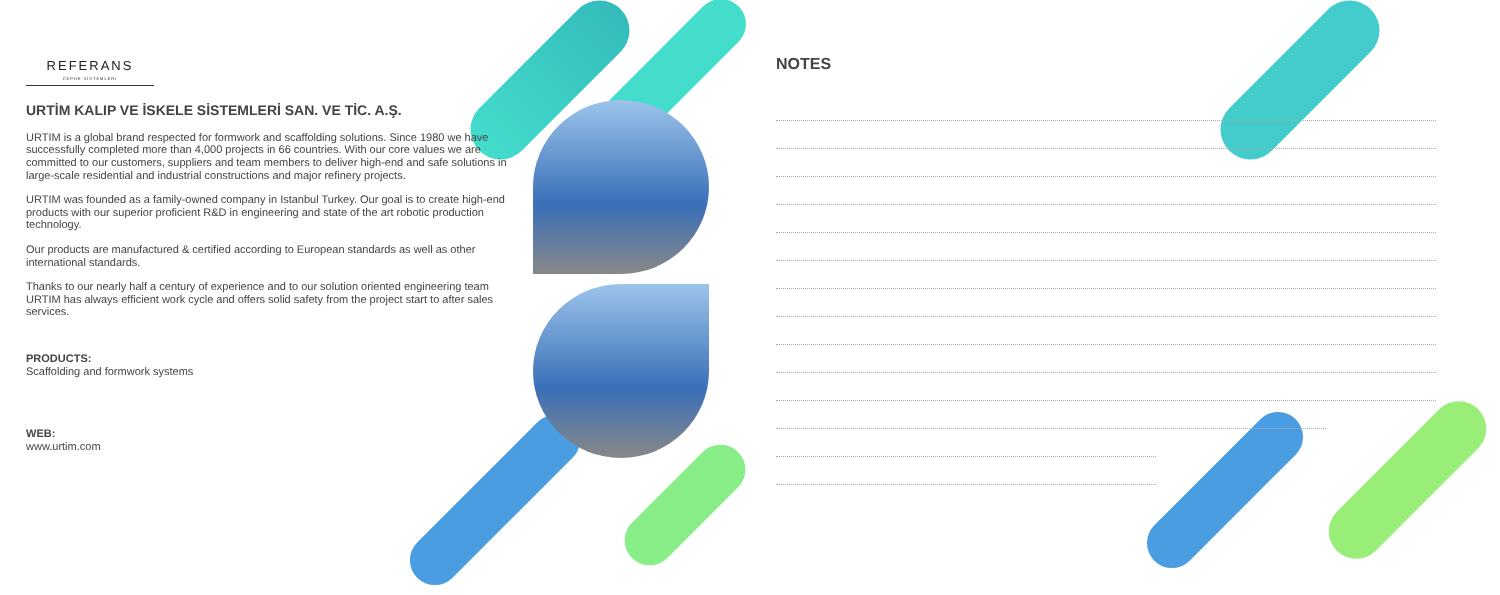REFERANS
CEPHE SİSTEMLERİ
URTİM KALIP VE İSKELE SİSTEMLERİ SAN. VE TİC. A.Ş.
URTIM is a global brand respected for formwork and scaffolding solutions. Since 1980 we have successfully completed more than 4,000 projects in 66 countries. With our core values we are committed to our customers, suppliers and team members to deliver high-end and safe solutions in large-scale residential and industrial constructions and major refinery projects.
URTIM was founded as a family-owned company in Istanbul Turkey. Our goal is to create high-end products with our superior proficient R&D in engineering and state of the art robotic production technology.
Our products are manufactured & certified according to European standards as well as other international standards.
Thanks to our nearly half a century of experience and to our solution oriented engineering team URTIM has always efficient work cycle and offers solid safety from the project start to after sales services.
PRODUCTS:
Scaffolding and formwork systems
WEB:
www.urtim.com
NOTES